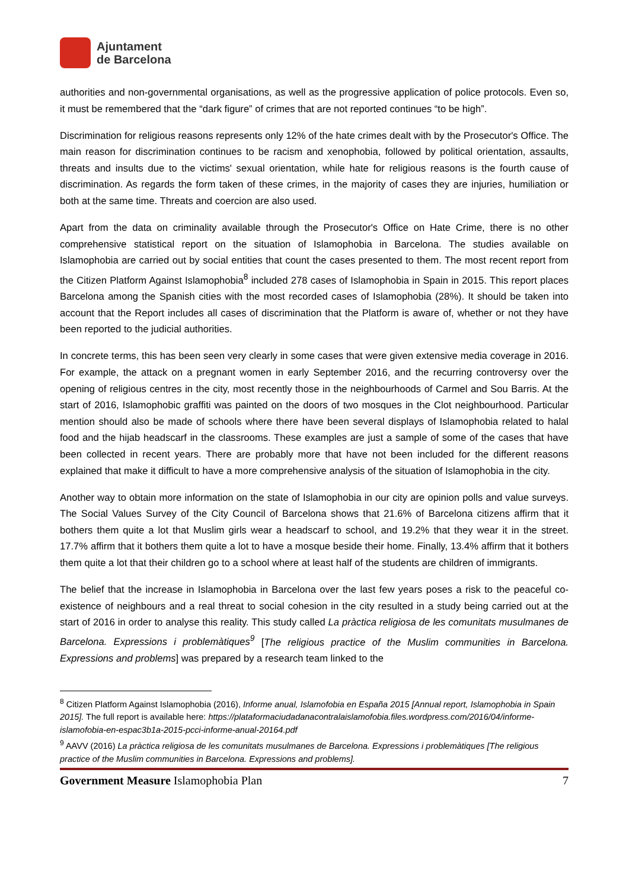Ajuntament
de Barcelona
authorities and non-governmental organisations, as well as the progressive application of police protocols. Even so, it must be remembered that the “dark figure” of crimes that are not reported continues “to be high”.
Discrimination for religious reasons represents only 12% of the hate crimes dealt with by the Prosecutor's Office. The main reason for discrimination continues to be racism and xenophobia, followed by political orientation, assaults, threats and insults due to the victims' sexual orientation, while hate for religious reasons is the fourth cause of discrimination. As regards the form taken of these crimes, in the majority of cases they are injuries, humiliation or both at the same time. Threats and coercion are also used.
Apart from the data on criminality available through the Prosecutor's Office on Hate Crime, there is no other comprehensive statistical report on the situation of Islamophobia in Barcelona. The studies available on Islamophobia are carried out by social entities that count the cases presented to them. The most recent report from the Citizen Platform Against Islamophobia<sup>8</sup> included 278 cases of Islamophobia in Spain in 2015. This report places Barcelona among the Spanish cities with the most recorded cases of Islamophobia (28%). It should be taken into account that the Report includes all cases of discrimination that the Platform is aware of, whether or not they have been reported to the judicial authorities.
In concrete terms, this has been seen very clearly in some cases that were given extensive media coverage in 2016. For example, the attack on a pregnant women in early September 2016, and the recurring controversy over the opening of religious centres in the city, most recently those in the neighbourhoods of Carmel and Sou Barris. At the start of 2016, Islamophobic graffiti was painted on the doors of two mosques in the Clot neighbourhood. Particular mention should also be made of schools where there have been several displays of Islamophobia related to halal food and the hijab headscarf in the classrooms. These examples are just a sample of some of the cases that have been collected in recent years. There are probably more that have not been included for the different reasons explained that make it difficult to have a more comprehensive analysis of the situation of Islamophobia in the city.
Another way to obtain more information on the state of Islamophobia in our city are opinion polls and value surveys. The Social Values Survey of the City Council of Barcelona shows that 21.6% of Barcelona citizens affirm that it bothers them quite a lot that Muslim girls wear a headscarf to school, and 19.2% that they wear it in the street. 17.7% affirm that it bothers them quite a lot to have a mosque beside their home. Finally, 13.4% affirm that it bothers them quite a lot that their children go to a school where at least half of the students are children of immigrants.
The belief that the increase in Islamophobia in Barcelona over the last few years poses a risk to the peaceful co-existence of neighbours and a real threat to social cohesion in the city resulted in a study being carried out at the start of 2016 in order to analyse this reality. This study called La pràctica religiosa de les comunitats musulmanes de Barcelona. Expressions i problemàtiques<sup>9</sup> [The religious practice of the Muslim communities in Barcelona. Expressions and problems] was prepared by a research team linked to the
<sup>8</sup> Citizen Platform Against Islamophobia (2016), Informe anual, Islamofobia en España 2015 [Annual report, Islamophobia in Spain 2015]. The full report is available here: https://plataformaciudadanacontralaislamofobia.files.wordpress.com/2016/04/informe-islamofobia-en-espac3b1a-2015-pcci-informe-anual-20164.pdf
<sup>9</sup> AAVV (2016) La pràctica religiosa de les comunitats musulmanes de Barcelona. Expressions i problemàtiques [The religious practice of the Muslim communities in Barcelona. Expressions and problems].
Government Measure Islamophobia Plan 7